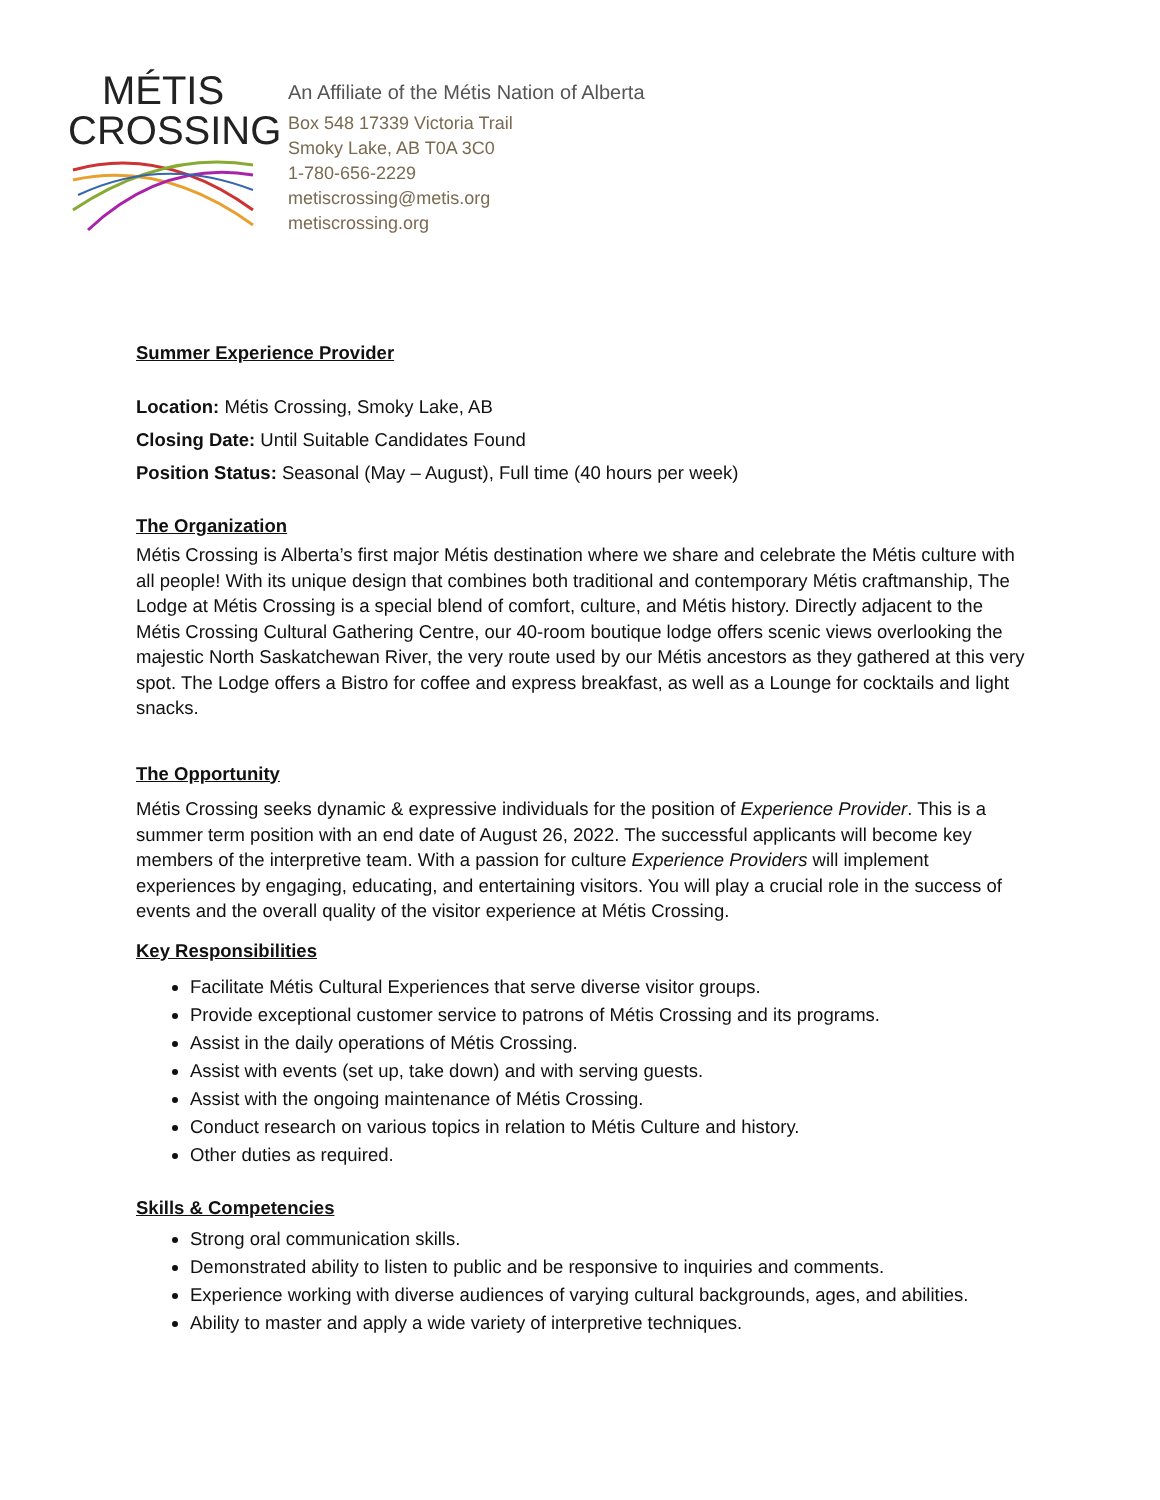MÉTIS
CROSSING
An Affiliate of the Métis Nation of Alberta
Box 548 17339 Victoria Trail
Smoky Lake, AB T0A 3C0
1-780-656-2229
metiscrossing@metis.org
metiscrossing.org
Summer Experience Provider
Location: Métis Crossing, Smoky Lake, AB
Closing Date: Until Suitable Candidates Found
Position Status: Seasonal (May – August), Full time (40 hours per week)
The Organization
Métis Crossing is Alberta’s first major Métis destination where we share and celebrate the Métis culture with all people! With its unique design that combines both traditional and contemporary Métis craftmanship, The Lodge at Métis Crossing is a special blend of comfort, culture, and Métis history. Directly adjacent to the Métis Crossing Cultural Gathering Centre, our 40-room boutique lodge offers scenic views overlooking the majestic North Saskatchewan River, the very route used by our Métis ancestors as they gathered at this very spot. The Lodge offers a Bistro for coffee and express breakfast, as well as a Lounge for cocktails and light snacks.
The Opportunity
Métis Crossing seeks dynamic & expressive individuals for the position of Experience Provider. This is a summer term position with an end date of August 26, 2022. The successful applicants will become key members of the interpretive team. With a passion for culture Experience Providers will implement experiences by engaging, educating, and entertaining visitors. You will play a crucial role in the success of events and the overall quality of the visitor experience at Métis Crossing.
Key Responsibilities
Facilitate Métis Cultural Experiences that serve diverse visitor groups.
Provide exceptional customer service to patrons of Métis Crossing and its programs.
Assist in the daily operations of Métis Crossing.
Assist with events (set up, take down) and with serving guests.
Assist with the ongoing maintenance of Métis Crossing.
Conduct research on various topics in relation to Métis Culture and history.
Other duties as required.
Skills & Competencies
Strong oral communication skills.
Demonstrated ability to listen to public and be responsive to inquiries and comments.
Experience working with diverse audiences of varying cultural backgrounds, ages, and abilities.
Ability to master and apply a wide variety of interpretive techniques.